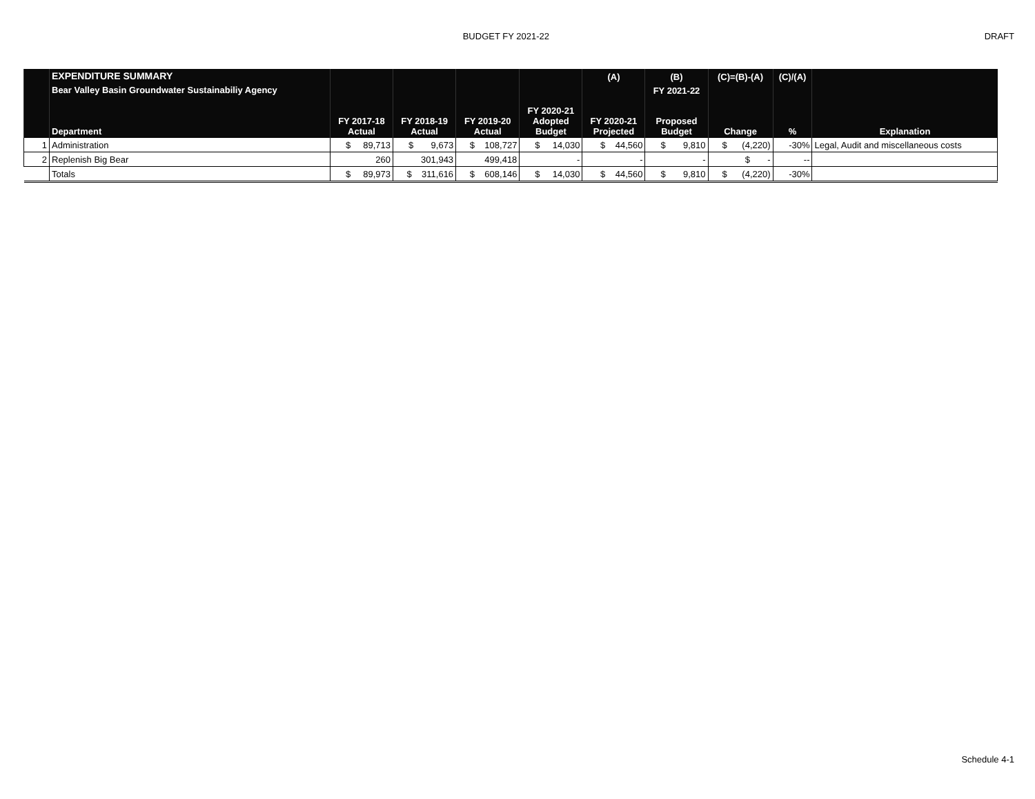BUDGET FY 2021-22 DRAFT
| | EXPENDITURE SUMMARY | | | | | (A) | (B) | (C)=(B)-(A) | (C)/(A) | |
| | Bear Valley Basin Groundwater Sustainabiliy Agency | | | | | | FY 2021-22 | | | |
| | Department | FY 2017-18 Actual | FY 2018-19 Actual | FY 2019-20 Actual | FY 2020-21 Adopted Budget | FY 2020-21 Projected | Proposed Budget | Change | % | Explanation |
| 1 | Administration | $ 89,713 | $ 9,673 | $ 108,727 | $ 14,030 | $ 44,560 | $ 9,810 | $ (4,220) | -30% | Legal, Audit and miscellaneous costs |
| 2 | Replenish Big Bear | 260 | 301,943 | 499,418 | - | - | - | $ - | -- | |
| | Totals | $ 89,973 | $ 311,616 | $ 608,146 | $ 14,030 | $ 44,560 | $ 9,810 | $ (4,220) | -30% | |
Schedule 4-1